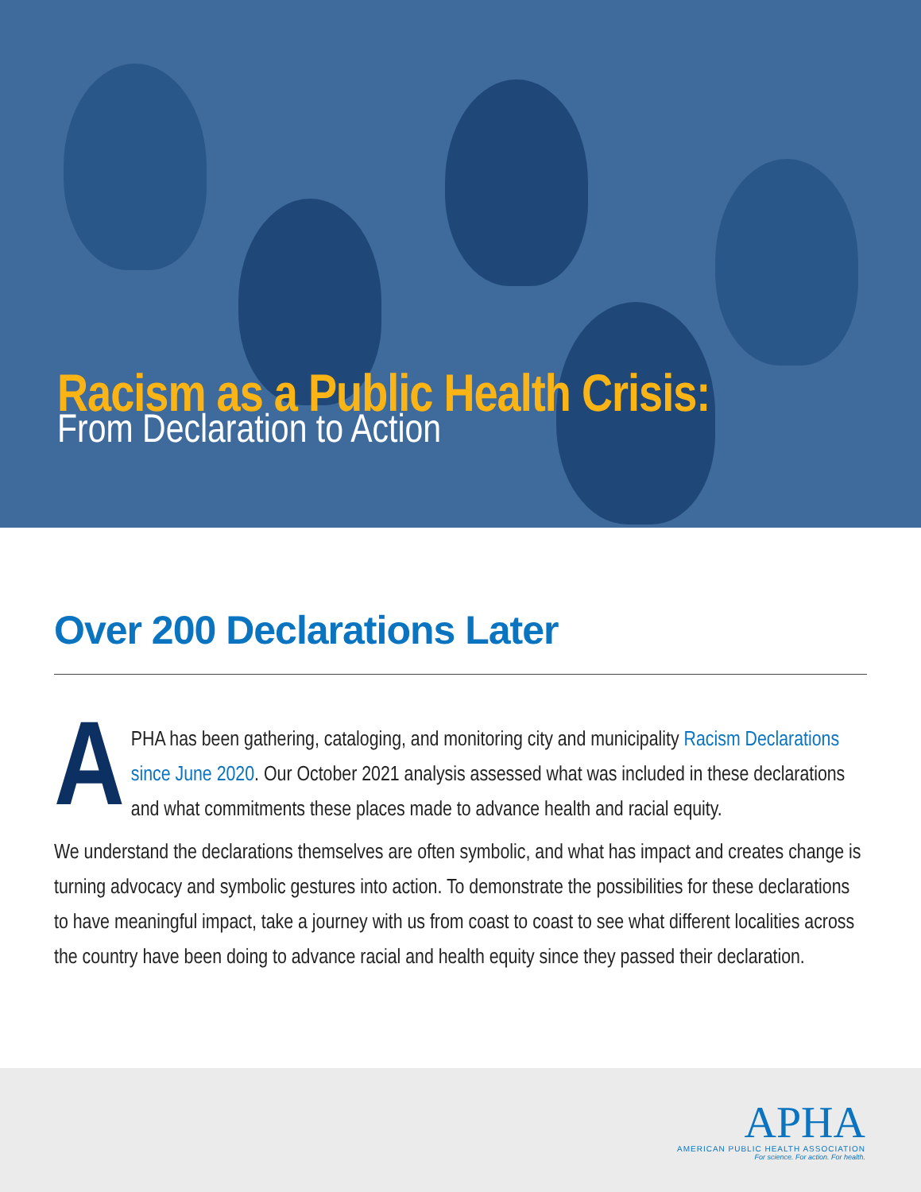Racism as a Public Health Crisis:
From Declaration to Action
Over 200 Declarations Later
APHA has been gathering, cataloging, and monitoring city and municipality Racism Declarations since June 2020. Our October 2021 analysis assessed what was included in these declarations and what commitments these places made to advance health and racial equity.
We understand the declarations themselves are often symbolic, and what has impact and creates change is turning advocacy and symbolic gestures into action. To demonstrate the possibilities for these declarations to have meaningful impact, take a journey with us from coast to coast to see what different localities across the country have been doing to advance racial and health equity since they passed their declaration.
APHA
AMERICAN PUBLIC HEALTH ASSOCIATION
For science. For action. For health.